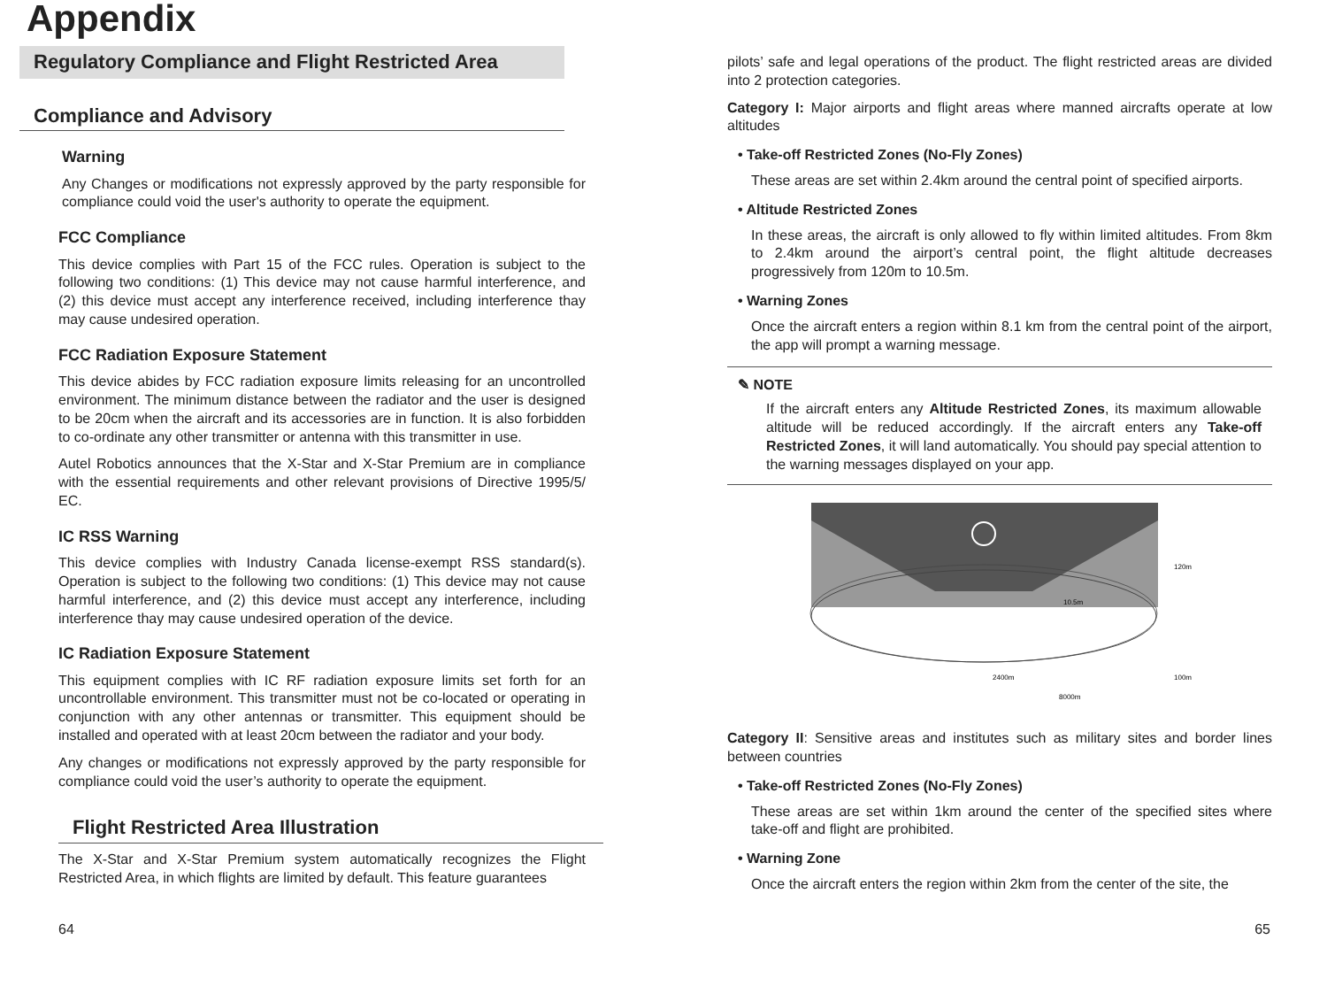Appendix
Regulatory Compliance and Flight Restricted Area
Compliance and Advisory
Warning
Any Changes or modifications not expressly approved by the party responsible for compliance could void the user's authority to operate the equipment.
FCC Compliance
This device complies with Part 15 of the FCC rules. Operation is subject to the following two conditions: (1) This device may not cause harmful interference, and (2) this device must accept any interference received, including interference thay may cause undesired operation.
FCC Radiation Exposure Statement
This device abides by FCC radiation exposure limits releasing for an uncontrolled environment. The minimum distance between the radiator and the user is designed to be 20cm when the aircraft and its accessories are in function. It is also forbidden to co-ordinate any other transmitter or antenna with this transmitter in use.
Autel Robotics announces that the X-Star and X-Star Premium are in compliance with the essential requirements and other relevant provisions of Directive 1995/5/ EC.
IC RSS Warning
This device complies with Industry Canada license-exempt RSS standard(s). Operation is subject to the following two conditions: (1) This device may not cause harmful interference, and (2) this device must accept any interference, including interference thay may cause undesired operation of the device.
IC Radiation Exposure Statement
This equipment complies with IC RF radiation exposure limits set forth for an uncontrollable environment. This transmitter must not be co-located or operating in conjunction with any other antennas or transmitter. This equipment should be installed and operated with at least 20cm between the radiator and your body.
Any changes or modifications not expressly approved by the party responsible for compliance could void the user’s authority to operate the equipment.
Flight Restricted Area Illustration
The X-Star and X-Star Premium system automatically recognizes the Flight Restricted Area, in which flights are limited by default. This feature guarantees
pilots’ safe and legal operations of the product. The flight restricted areas are divided into 2 protection categories.
Category I: Major airports and flight areas where manned aircrafts operate at low altitudes
• Take-off Restricted Zones (No-Fly Zones)
These areas are set within 2.4km around the central point of specified airports.
• Altitude Restricted Zones
In these areas, the aircraft is only allowed to fly within limited altitudes. From 8km to 2.4km around the airport’s central point, the flight altitude decreases progressively from 120m to 10.5m.
• Warning Zones
Once the aircraft enters a region within 8.1 km from the central point of the airport, the app will prompt a warning message.
✎ NOTE
If the aircraft enters any Altitude Restricted Zones, its maximum allowable altitude will be reduced accordingly. If the aircraft enters any Take-off Restricted Zones, it will land automatically. You should pay special attention to the warning messages displayed on your app.
120m
10.5m
2400m
100m
8000m
Category II: Sensitive areas and institutes such as military sites and border lines between countries
• Take-off Restricted Zones (No-Fly Zones)
These areas are set within 1km around the center of the specified sites where take-off and flight are prohibited.
• Warning Zone
Once the aircraft enters the region within 2km from the center of the site, the
64 65